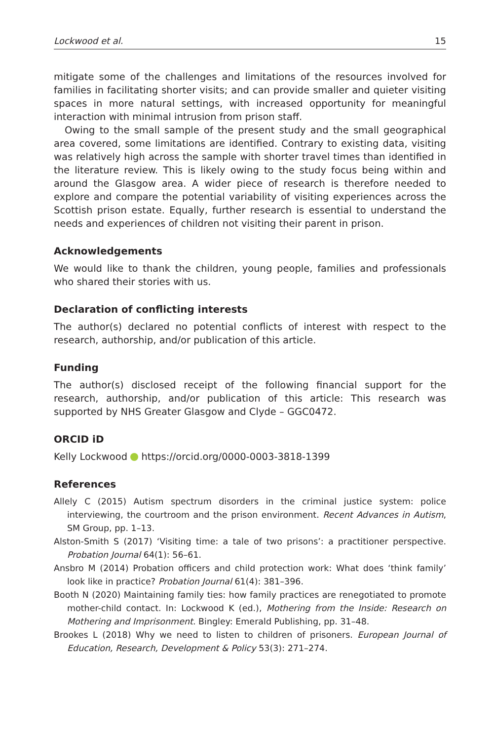Lockwood et al. 15
mitigate some of the challenges and limitations of the resources involved for families in facilitating shorter visits; and can provide smaller and quieter visiting spaces in more natural settings, with increased opportunity for meaningful interaction with minimal intrusion from prison staff.
Owing to the small sample of the present study and the small geographical area covered, some limitations are identified. Contrary to existing data, visiting was relatively high across the sample with shorter travel times than identified in the literature review. This is likely owing to the study focus being within and around the Glasgow area. A wider piece of research is therefore needed to explore and compare the potential variability of visiting experiences across the Scottish prison estate. Equally, further research is essential to understand the needs and experiences of children not visiting their parent in prison.
Acknowledgements
We would like to thank the children, young people, families and professionals who shared their stories with us.
Declaration of conflicting interests
The author(s) declared no potential conflicts of interest with respect to the research, authorship, and/or publication of this article.
Funding
The author(s) disclosed receipt of the following financial support for the research, authorship, and/or publication of this article: This research was supported by NHS Greater Glasgow and Clyde – GGC0472.
ORCID iD
Kelly Lockwood https://orcid.org/0000-0003-3818-1399
References
Allely C (2015) Autism spectrum disorders in the criminal justice system: police interviewing, the courtroom and the prison environment. Recent Advances in Autism, SM Group, pp. 1–13.
Alston-Smith S (2017) ‘Visiting time: a tale of two prisons’: a practitioner perspective. Probation Journal 64(1): 56–61.
Ansbro M (2014) Probation officers and child protection work: What does ‘think family’ look like in practice? Probation Journal 61(4): 381–396.
Booth N (2020) Maintaining family ties: how family practices are renegotiated to promote mother-child contact. In: Lockwood K (ed.), Mothering from the Inside: Research on Mothering and Imprisonment. Bingley: Emerald Publishing, pp. 31–48.
Brookes L (2018) Why we need to listen to children of prisoners. European Journal of Education, Research, Development & Policy 53(3): 271–274.